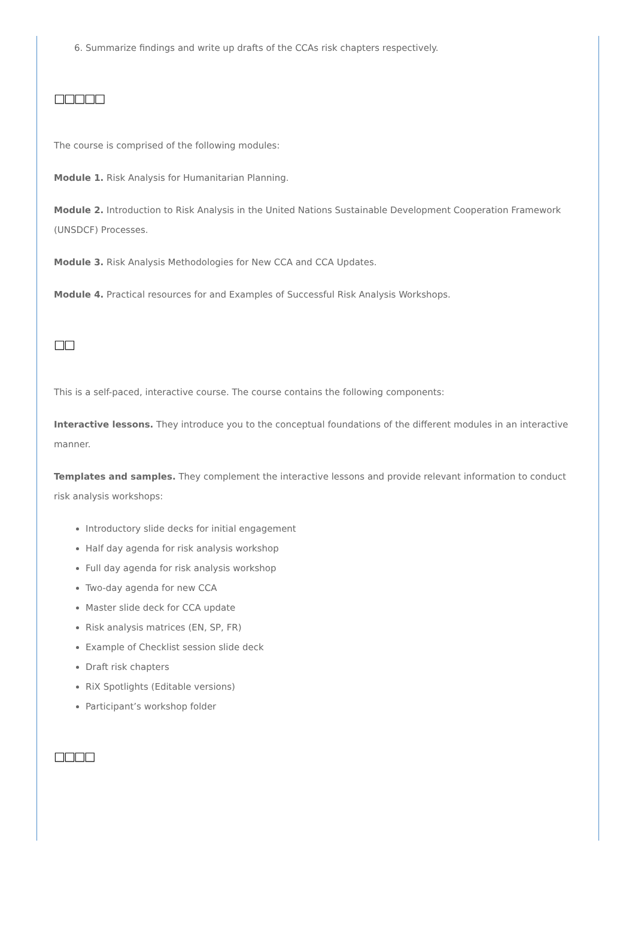6. Summarize findings and write up drafts of the CCAs risk chapters respectively.
□□□□□
The course is comprised of the following modules:
Module 1. Risk Analysis for Humanitarian Planning.
Module 2. Introduction to Risk Analysis in the United Nations Sustainable Development Cooperation Framework (UNSDCF) Processes.
Module 3. Risk Analysis Methodologies for New CCA and CCA Updates.
Module 4. Practical resources for and Examples of Successful Risk Analysis Workshops.
□□
This is a self-paced, interactive course. The course contains the following components:
Interactive lessons. They introduce you to the conceptual foundations of the different modules in an interactive manner.
Templates and samples. They complement the interactive lessons and provide relevant information to conduct risk analysis workshops:
Introductory slide decks for initial engagement
Half day agenda for risk analysis workshop
Full day agenda for risk analysis workshop
Two-day agenda for new CCA
Master slide deck for CCA update
Risk analysis matrices (EN, SP, FR)
Example of Checklist session slide deck
Draft risk chapters
RiX Spotlights (Editable versions)
Participant’s workshop folder
□□□□